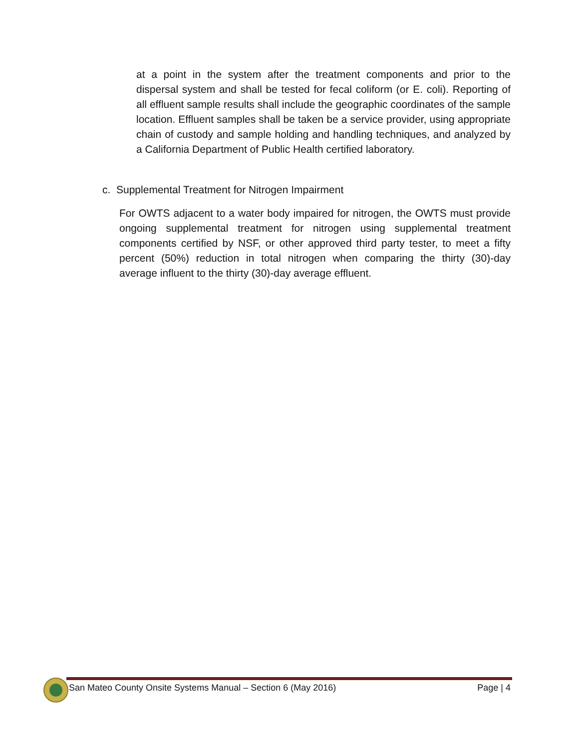at a point in the system after the treatment components and prior to the dispersal system and shall be tested for fecal coliform (or E. coli). Reporting of all effluent sample results shall include the geographic coordinates of the sample location. Effluent samples shall be taken be a service provider, using appropriate chain of custody and sample holding and handling techniques, and analyzed by a California Department of Public Health certified laboratory.
c. Supplemental Treatment for Nitrogen Impairment
For OWTS adjacent to a water body impaired for nitrogen, the OWTS must provide ongoing supplemental treatment for nitrogen using supplemental treatment components certified by NSF, or other approved third party tester, to meet a fifty percent (50%) reduction in total nitrogen when comparing the thirty (30)-day average influent to the thirty (30)-day average effluent.
San Mateo County Onsite Systems Manual – Section 6 (May 2016) Page | 4